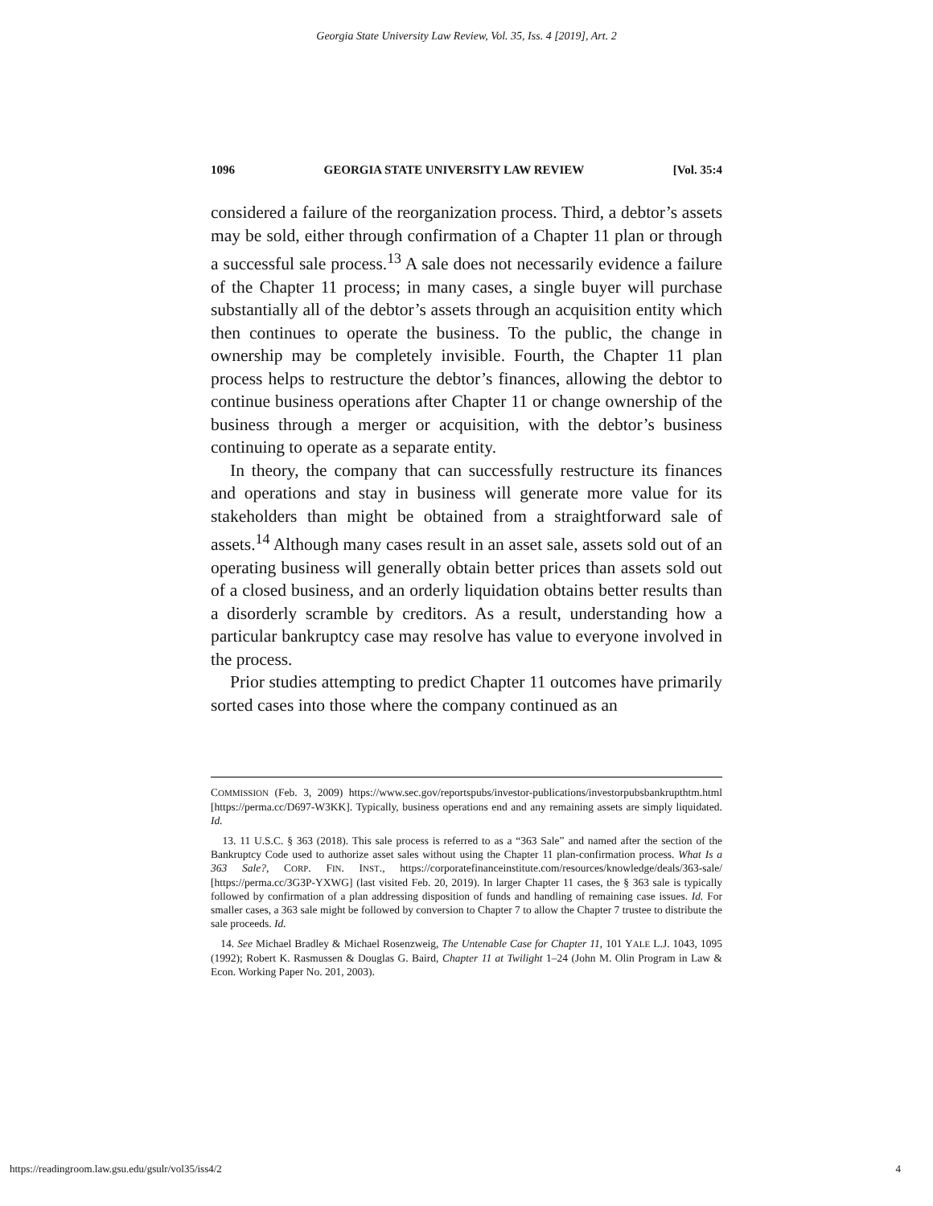Georgia State University Law Review, Vol. 35, Iss. 4 [2019], Art. 2
1096 GEORGIA STATE UNIVERSITY LAW REVIEW [Vol. 35:4
considered a failure of the reorganization process. Third, a debtor’s assets may be sold, either through confirmation of a Chapter 11 plan or through a successful sale process.<sup>13</sup> A sale does not necessarily evidence a failure of the Chapter 11 process; in many cases, a single buyer will purchase substantially all of the debtor’s assets through an acquisition entity which then continues to operate the business. To the public, the change in ownership may be completely invisible. Fourth, the Chapter 11 plan process helps to restructure the debtor’s finances, allowing the debtor to continue business operations after Chapter 11 or change ownership of the business through a merger or acquisition, with the debtor’s business continuing to operate as a separate entity.
In theory, the company that can successfully restructure its finances and operations and stay in business will generate more value for its stakeholders than might be obtained from a straightforward sale of assets.<sup>14</sup> Although many cases result in an asset sale, assets sold out of an operating business will generally obtain better prices than assets sold out of a closed business, and an orderly liquidation obtains better results than a disorderly scramble by creditors. As a result, understanding how a particular bankruptcy case may resolve has value to everyone involved in the process.
Prior studies attempting to predict Chapter 11 outcomes have primarily sorted cases into those where the company continued as an
COMMISSION (Feb. 3, 2009) https://www.sec.gov/reportspubs/investor-publications/investorpubsbankrupthtm.html [https://perma.cc/D697-W3KK]. Typically, business operations end and any remaining assets are simply liquidated. Id.
13. 11 U.S.C. § 363 (2018). This sale process is referred to as a “363 Sale” and named after the section of the Bankruptcy Code used to authorize asset sales without using the Chapter 11 plan-confirmation process. What Is a 363 Sale?, CORP. FIN. INST., https://corporatefinanceinstitute.com/resources/knowledge/deals/363-sale/ [https://perma.cc/3G3P-YXWG] (last visited Feb. 20, 2019). In larger Chapter 11 cases, the § 363 sale is typically followed by confirmation of a plan addressing disposition of funds and handling of remaining case issues. Id. For smaller cases, a 363 sale might be followed by conversion to Chapter 7 to allow the Chapter 7 trustee to distribute the sale proceeds. Id.
14. See Michael Bradley & Michael Rosenzweig, The Untenable Case for Chapter 11, 101 YALE L.J. 1043, 1095 (1992); Robert K. Rasmussen & Douglas G. Baird, Chapter 11 at Twilight 1–24 (John M. Olin Program in Law & Econ. Working Paper No. 201, 2003).
https://readingroom.law.gsu.edu/gsulr/vol35/iss4/2 4